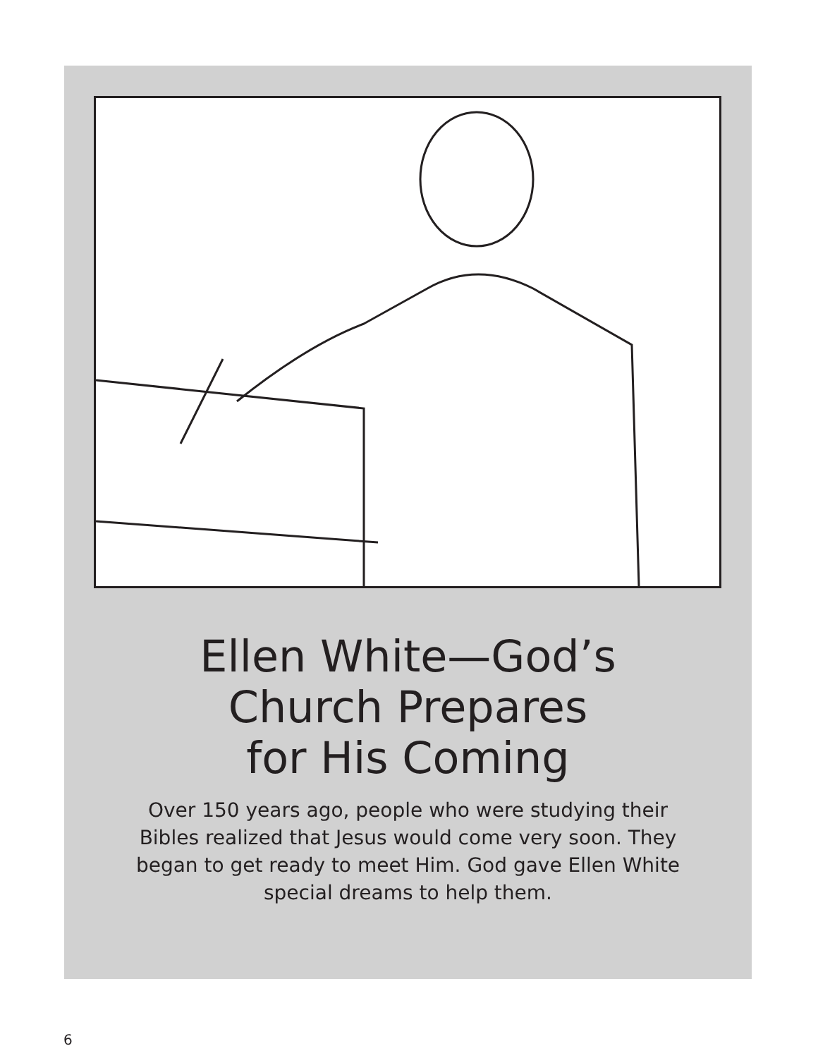Ellen White—God’s
Church Prepares
for His Coming
Over 150 years ago, people who were studying their Bibles realized that Jesus would come very soon. They began to get ready to meet Him. God gave Ellen White special dreams to help them.
6